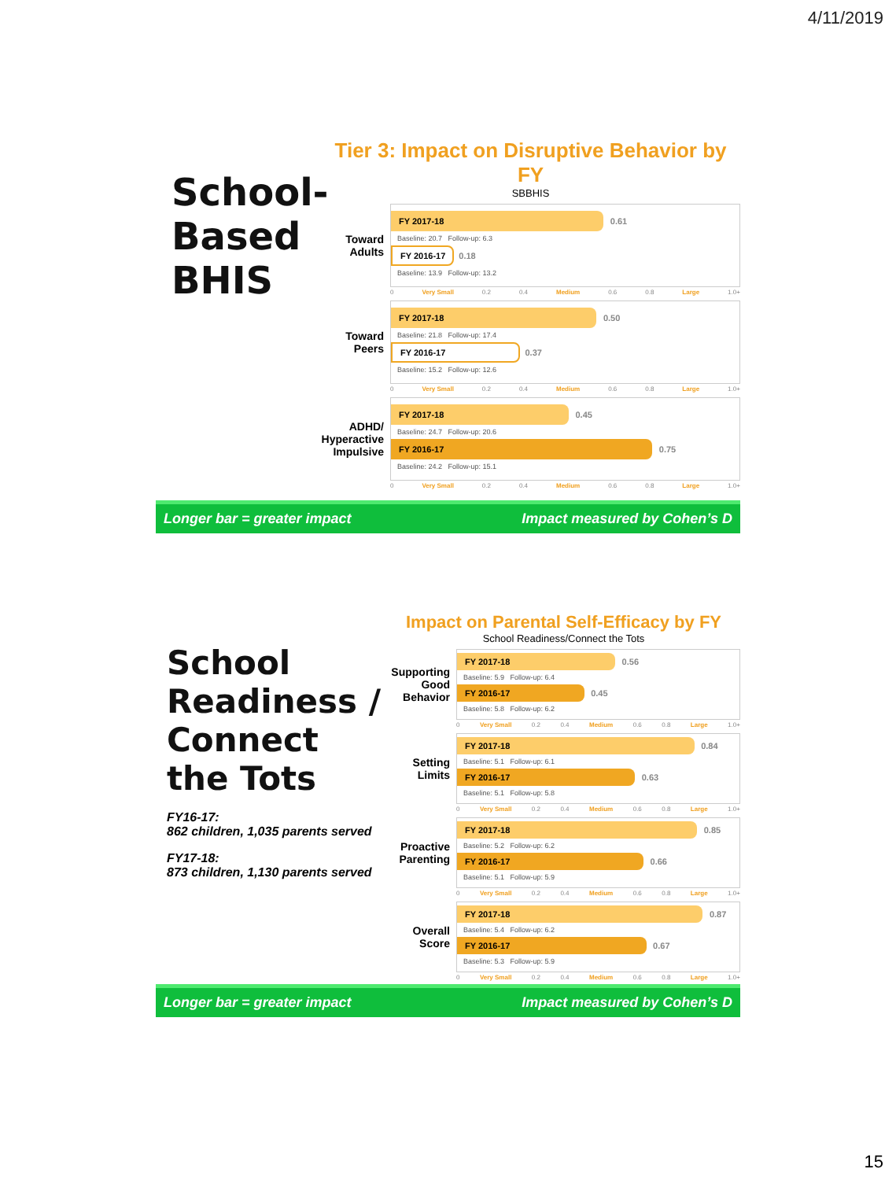4/11/2019
School-Based BHIS
Tier 3: Impact on Disruptive Behavior by FY
SBBHIS
Toward Adults
FY 2017-18 0.61
Baseline: 20.7 Follow-up: 6.3
FY 2016-17 0.18
Baseline: 13.9 Follow-up: 13.2
0 Very Small 0.2 0.4 Medium 0.6 0.8 Large 1.0+
Toward Peers
FY 2017-18 0.50
Baseline: 21.8 Follow-up: 17.4
FY 2016-17 0.37
Baseline: 15.2 Follow-up: 12.6
0 Very Small 0.2 0.4 Medium 0.6 0.8 Large 1.0+
ADHD/ Hyperactive Impulsive
FY 2017-18 0.45
Baseline: 24.7 Follow-up: 20.6
FY 2016-17 0.75
Baseline: 24.2 Follow-up: 15.1
0 Very Small 0.2 0.4 Medium 0.6 0.8 Large 1.0+
Longer bar = greater impact Impact measured by Cohen’s D
School Readiness / Connect the Tots
FY16-17:
862 children, 1,035 parents served
FY17-18:
873 children, 1,130 parents served
Impact on Parental Self-Efficacy by FY
School Readiness/Connect the Tots
Supporting Good Behavior
FY 2017-18 0.56
Baseline: 5.9 Follow-up: 6.4
FY 2016-17 0.45
Baseline: 5.8 Follow-up: 6.2
0 Very Small 0.2 0.4 Medium 0.6 0.8 Large 1.0+
Setting Limits
FY 2017-18 0.84
Baseline: 5.1 Follow-up: 6.1
FY 2016-17 0.63
Baseline: 5.1 Follow-up: 5.8
0 Very Small 0.2 0.4 Medium 0.6 0.8 Large 1.0+
Proactive Parenting
FY 2017-18 0.85
Baseline: 5.2 Follow-up: 6.2
FY 2016-17 0.66
Baseline: 5.1 Follow-up: 5.9
0 Very Small 0.2 0.4 Medium 0.6 0.8 Large 1.0+
Overall Score
FY 2017-18 0.87
Baseline: 5.4 Follow-up: 6.2
FY 2016-17 0.67
Baseline: 5.3 Follow-up: 5.9
0 Very Small 0.2 0.4 Medium 0.6 0.8 Large 1.0+
Longer bar = greater impact Impact measured by Cohen’s D
15